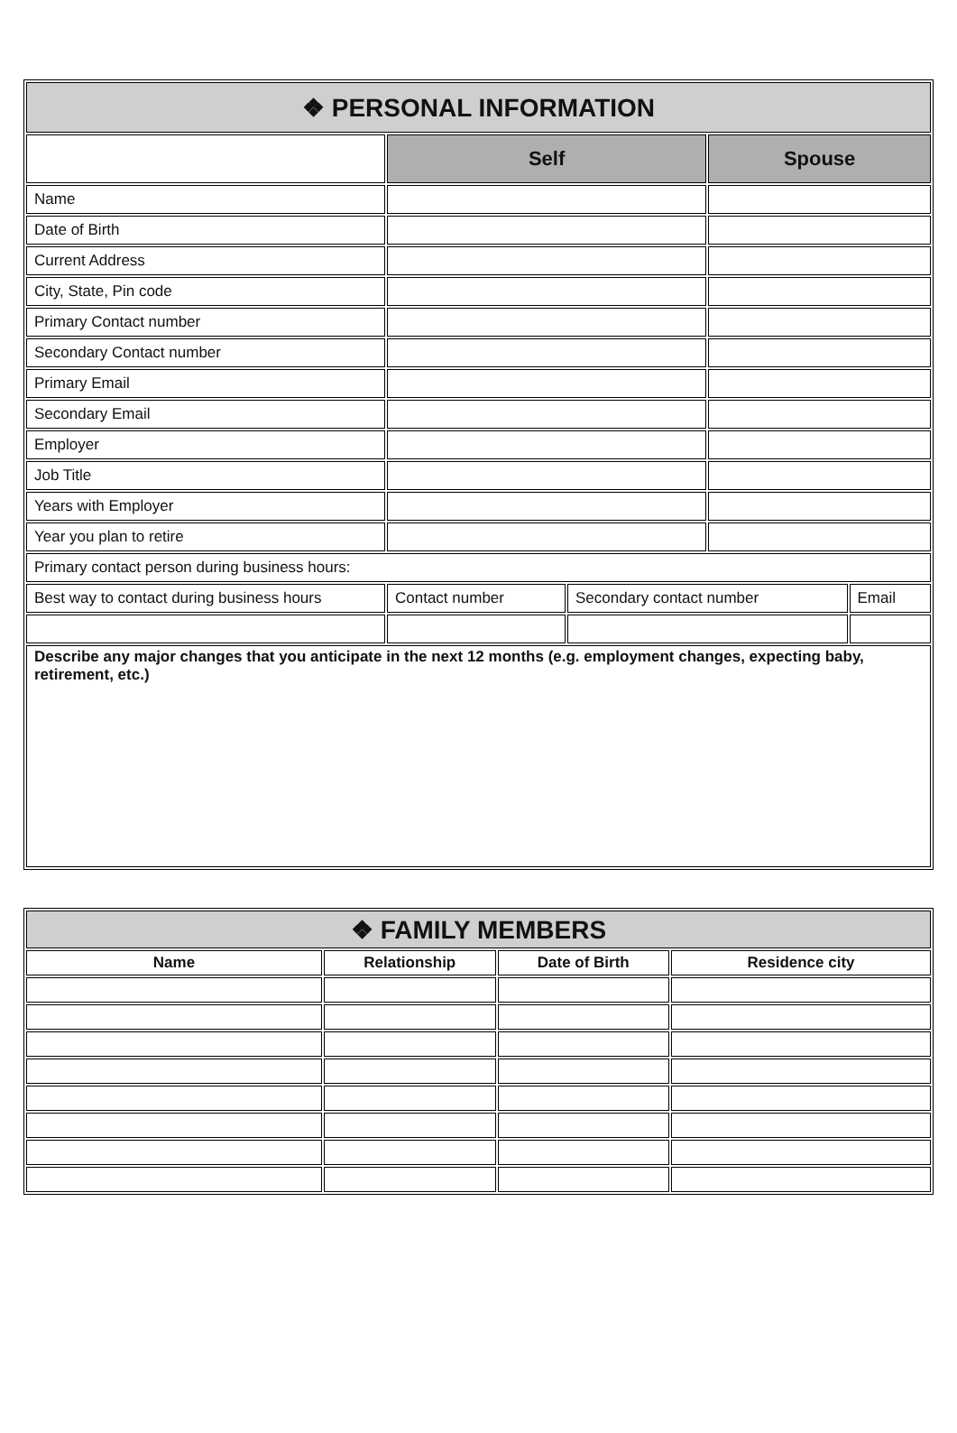| ❖ PERSONAL INFORMATION | | | | |
| | Self | | Spouse | |
| Name | | | | |
| Date of Birth | | | | |
| Current Address | | | | |
| City, State, Pin code | | | | |
| Primary Contact number | | | | |
| Secondary Contact number | | | | |
| Primary Email | | | | |
| Secondary Email | | | | |
| Employer | | | | |
| Job Title | | | | |
| Years with Employer | | | | |
| Year you plan to retire | | | | |
| Primary contact person during business hours: | | | | |
| Best way to contact during business hours | Contact number | Secondary contact number | | Email |
| Describe any major changes that you anticipate in the next 12 months (e.g. employment changes, expecting baby, retirement, etc.) | | | | |
| ❖ FAMILY MEMBERS | | | |
| Name | Relationship | Date of Birth | Residence city |